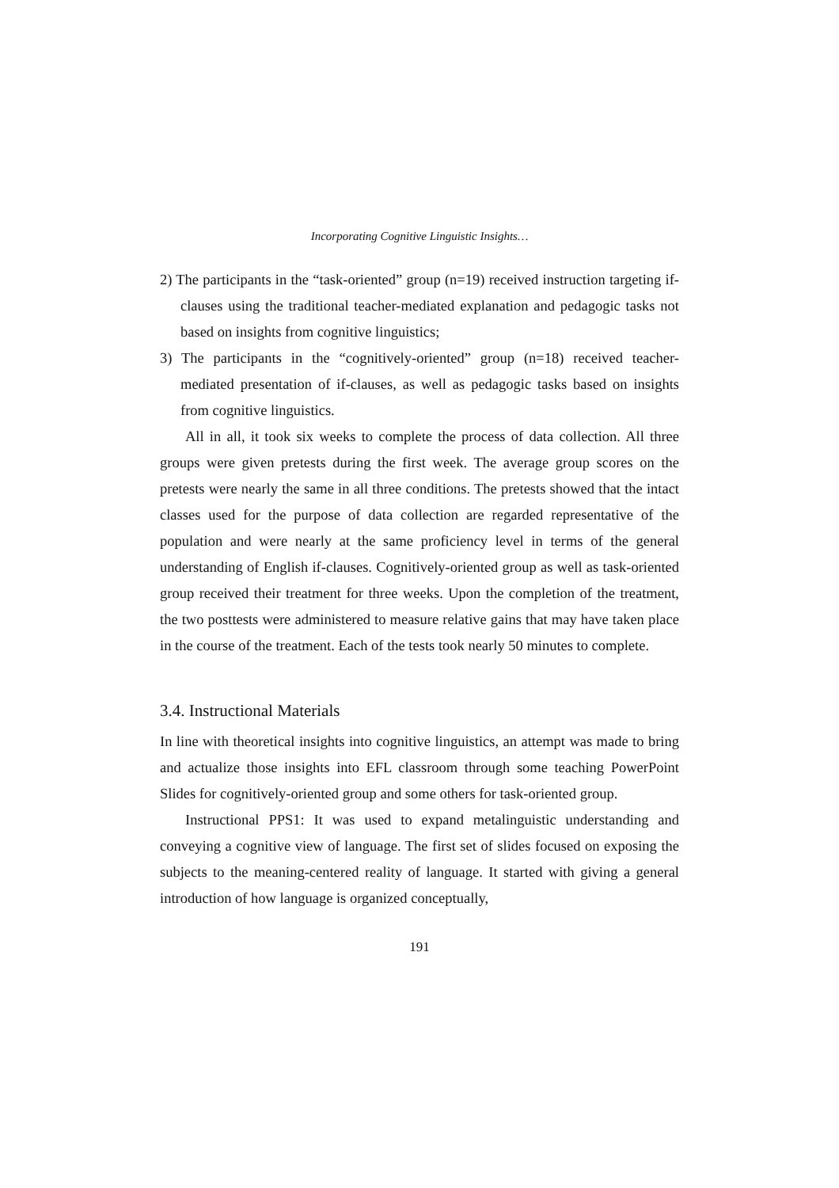Incorporating Cognitive Linguistic Insights…
2) The participants in the “task-oriented” group (n=19) received instruction targeting if-clauses using the traditional teacher-mediated explanation and pedagogic tasks not based on insights from cognitive linguistics;
3) The participants in the “cognitively-oriented” group (n=18) received teacher-mediated presentation of if-clauses, as well as pedagogic tasks based on insights from cognitive linguistics.
All in all, it took six weeks to complete the process of data collection. All three groups were given pretests during the first week. The average group scores on the pretests were nearly the same in all three conditions. The pretests showed that the intact classes used for the purpose of data collection are regarded representative of the population and were nearly at the same proficiency level in terms of the general understanding of English if-clauses. Cognitively-oriented group as well as task-oriented group received their treatment for three weeks. Upon the completion of the treatment, the two posttests were administered to measure relative gains that may have taken place in the course of the treatment. Each of the tests took nearly 50 minutes to complete.
3.4. Instructional Materials
In line with theoretical insights into cognitive linguistics, an attempt was made to bring and actualize those insights into EFL classroom through some teaching PowerPoint Slides for cognitively-oriented group and some others for task-oriented group.
Instructional PPS1: It was used to expand metalinguistic understanding and conveying a cognitive view of language. The first set of slides focused on exposing the subjects to the meaning-centered reality of language. It started with giving a general introduction of how language is organized conceptually,
191